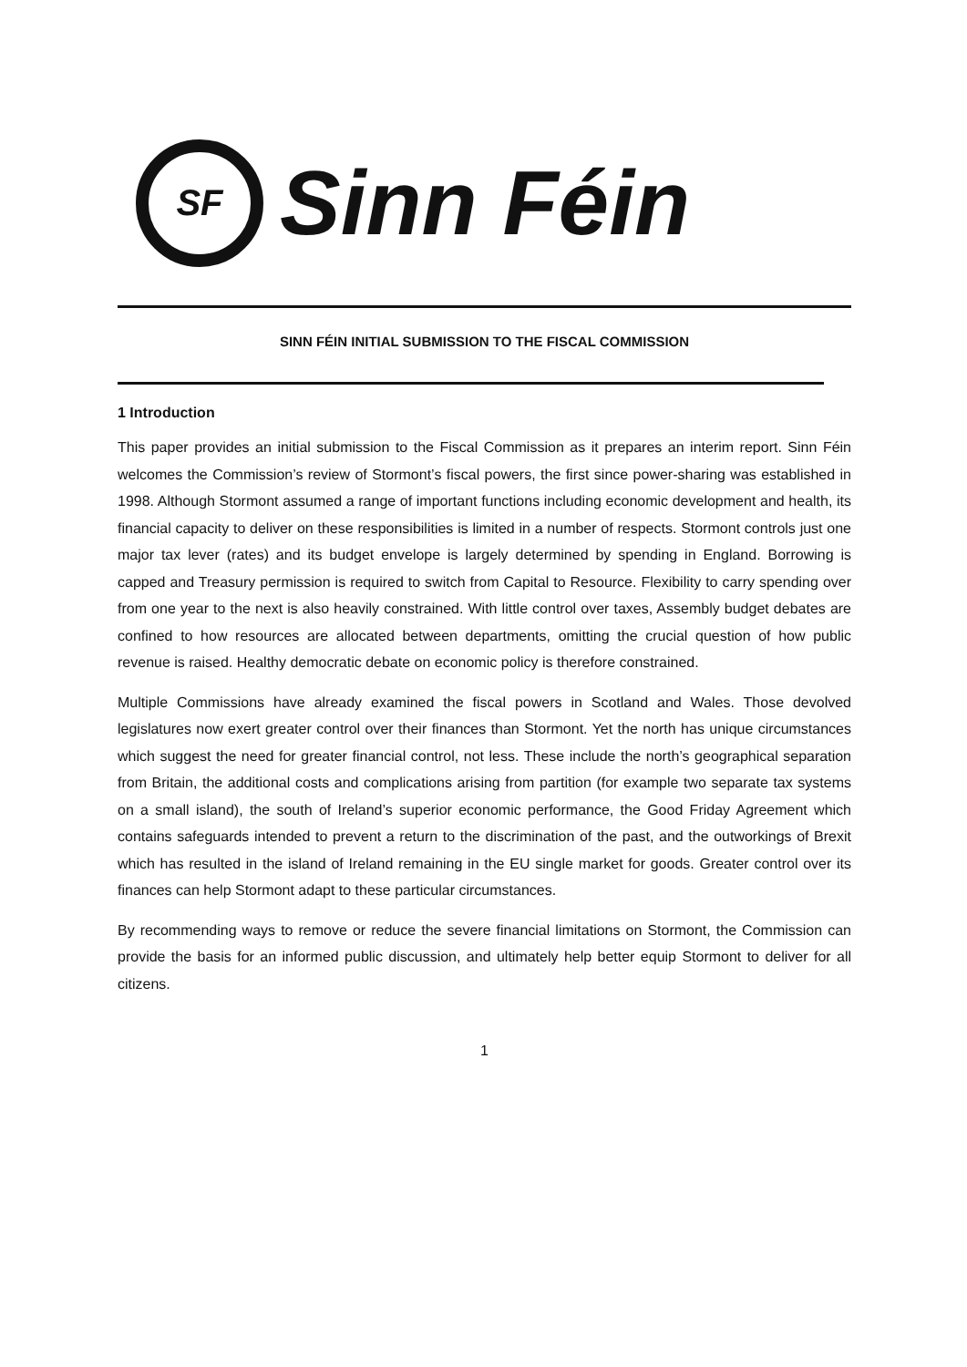SF
Sinn Féin
SINN FÉIN INITIAL SUBMISSION TO THE FISCAL COMMISSION
1 Introduction
This paper provides an initial submission to the Fiscal Commission as it prepares an interim report. Sinn Féin welcomes the Commission’s review of Stormont’s fiscal powers, the first since power-sharing was established in 1998. Although Stormont assumed a range of important functions including economic development and health, its financial capacity to deliver on these responsibilities is limited in a number of respects. Stormont controls just one major tax lever (rates) and its budget envelope is largely determined by spending in England. Borrowing is capped and Treasury permission is required to switch from Capital to Resource. Flexibility to carry spending over from one year to the next is also heavily constrained. With little control over taxes, Assembly budget debates are confined to how resources are allocated between departments, omitting the crucial question of how public revenue is raised. Healthy democratic debate on economic policy is therefore constrained.
Multiple Commissions have already examined the fiscal powers in Scotland and Wales. Those devolved legislatures now exert greater control over their finances than Stormont. Yet the north has unique circumstances which suggest the need for greater financial control, not less. These include the north’s geographical separation from Britain, the additional costs and complications arising from partition (for example two separate tax systems on a small island), the south of Ireland’s superior economic performance, the Good Friday Agreement which contains safeguards intended to prevent a return to the discrimination of the past, and the outworkings of Brexit which has resulted in the island of Ireland remaining in the EU single market for goods. Greater control over its finances can help Stormont adapt to these particular circumstances.
By recommending ways to remove or reduce the severe financial limitations on Stormont, the Commission can provide the basis for an informed public discussion, and ultimately help better equip Stormont to deliver for all citizens.
1